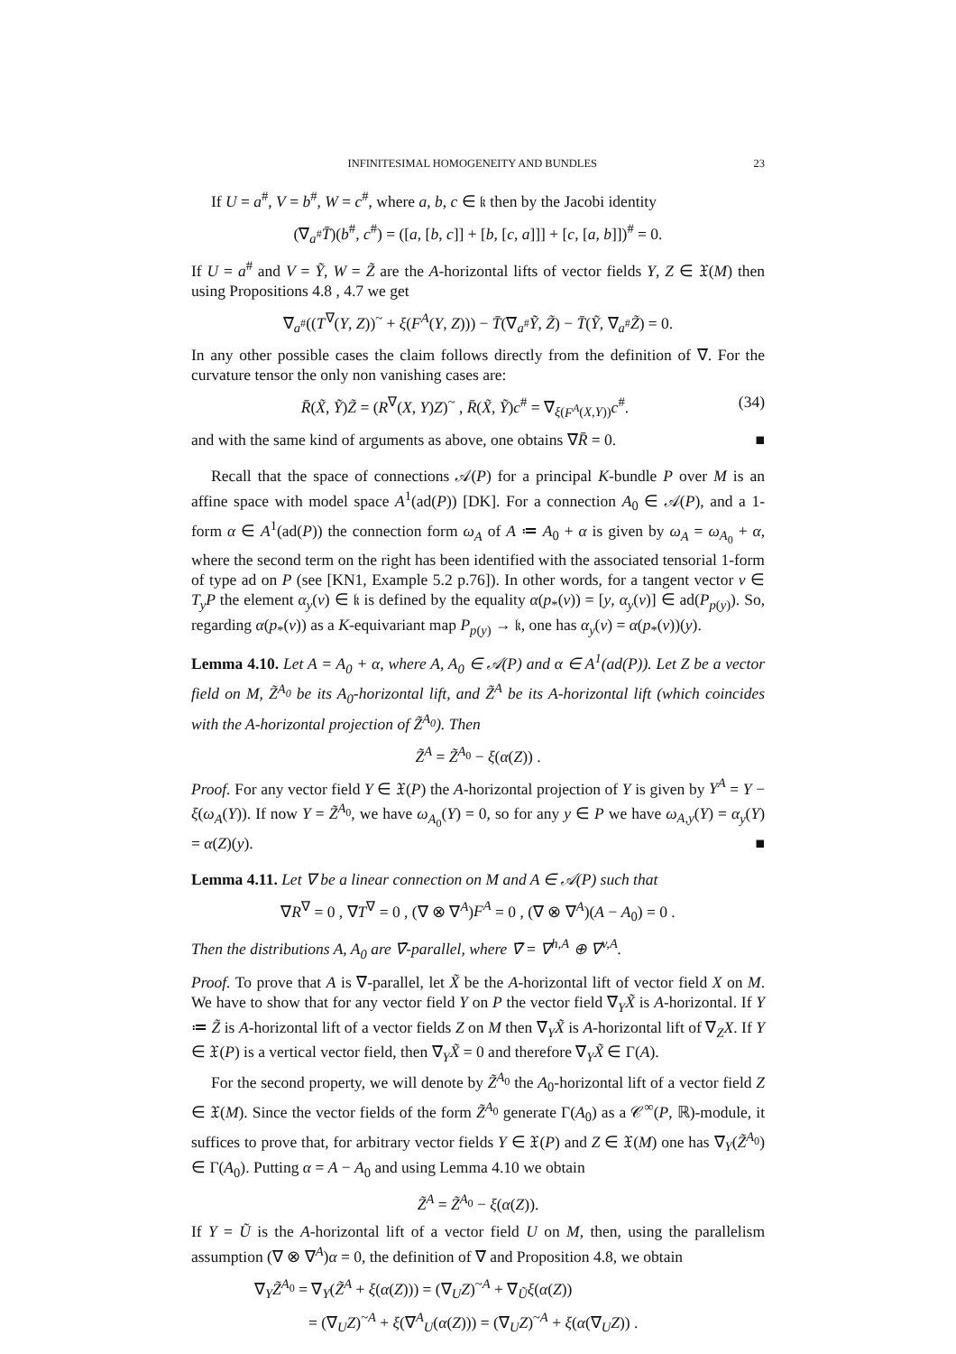INFINITESIMAL HOMOGENEITY AND BUNDLES 23
If U = a<sup>#</sup>, V = b<sup>#</sup>, W = c<sup>#</sup>, where a, b, c ∈ 𝔨 then by the Jacobi identity
(∇̄<sub>a<sup>#</sup></sub>T̄)(b<sup>#</sup>, c<sup>#</sup>) = ([a, [b, c]] + [b, [c, a]]] + [c, [a, b]])<sup>#</sup> = 0.
If U = a<sup>#</sup> and V = Ỹ, W = Z̃ are the A-horizontal lifts of vector fields Y, Z ∈ 𝔛(M) then using Propositions 4.8 , 4.7 we get
∇̄<sub>a<sup>#</sup></sub>((T<sup>∇</sup>(Y, Z))<sup>~</sup> + ξ(F<sup>A</sup>(Y, Z))) − T̄(∇̄<sub>a<sup>#</sup></sub>Ỹ, Z̃) − T̄(Ỹ, ∇̄<sub>a<sup>#</sup></sub>Z̃) = 0.
In any other possible cases the claim follows directly from the definition of ∇̄. For the curvature tensor the only non vanishing cases are:
R̄(X̃, Ỹ)Z̃ = (R<sup>∇</sup>(X, Y)Z)<sup>~</sup> , R̄(X̃, Ỹ)c<sup>#</sup> = ∇̄<sub>ξ(F<sup>A</sup>(X,Y))</sub>c<sup>#</sup>. (34)
and with the same kind of arguments as above, one obtains ∇̄R̄ = 0. ■
Recall that the space of connections 𝒜(P) for a principal K-bundle P over M is an affine space with model space A<sup>1</sup>(ad(P)) [DK]. For a connection A<sub>0</sub> ∈ 𝒜(P), and a 1-form α ∈ A<sup>1</sup>(ad(P)) the connection form ω<sub>A</sub> of A ≔ A<sub>0</sub> + α is given by ω<sub>A</sub> = ω<sub>A<sub>0</sub></sub> + α, where the second term on the right has been identified with the associated tensorial 1-form of type ad on P (see [KN1, Example 5.2 p.76]). In other words, for a tangent vector v ∈ T<sub>y</sub>P the element α<sub>y</sub>(v) ∈ 𝔨 is defined by the equality α(p<sub>*</sub>(v)) = [y, α<sub>y</sub>(v)] ∈ ad(P<sub>p(y)</sub>). So, regarding α(p<sub>*</sub>(v)) as a K-equivariant map P<sub>p(y)</sub> → 𝔨, one has α<sub>y</sub>(v) = α(p<sub>*</sub>(v))(y).
Lemma 4.10. Let A = A<sub>0</sub> + α, where A, A<sub>0</sub> ∈ 𝒜(P) and α ∈ A<sup>1</sup>(ad(P)). Let Z be a vector field on M, Z̃<sup>A<sub>0</sub></sup> be its A<sub>0</sub>-horizontal lift, and Z̃<sup>A</sup> be its A-horizontal lift (which coincides with the A-horizontal projection of Z̃<sup>A<sub>0</sub></sup>). Then
Z̃<sup>A</sup> = Z̃<sup>A<sub>0</sub></sup> − ξ(α(Z)) .
Proof. For any vector field Y ∈ 𝔛(P) the A-horizontal projection of Y is given by Y<sup>A</sup> = Y − ξ(ω<sub>A</sub>(Y)). If now Y = Z̃<sup>A<sub>0</sub></sup>, we have ω<sub>A<sub>0</sub></sub>(Y) = 0, so for any y ∈ P we have ω<sub>A,y</sub>(Y) = α<sub>y</sub>(Y) = α(Z)(y). ■
Lemma 4.11. Let ∇ be a linear connection on M and A ∈ 𝒜(P) such that
∇R<sup>∇</sup> = 0 , ∇T<sup>∇</sup> = 0 , (∇ ⊗ ∇<sup>A</sup>)F<sup>A</sup> = 0 , (∇ ⊗ ∇<sup>A</sup>)(A − A<sub>0</sub>) = 0 .
Then the distributions A, A<sub>0</sub> are ∇̄-parallel, where ∇̄ = ∇<sup>h,A</sup> ⊕ ∇<sup>v,A</sup>.
Proof. To prove that A is ∇̄-parallel, let X̃ be the A-horizontal lift of vector field X on M. We have to show that for any vector field Y on P the vector field ∇̄<sub>Y</sub>X̃ is A-horizontal. If Y ≔ Z̃ is A-horizontal lift of a vector fields Z on M then ∇̄<sub>Y</sub>X̃ is A-horizontal lift of ∇<sub>Z</sub>X. If Y ∈ 𝔛(P) is a vertical vector field, then ∇̄<sub>Y</sub>X̃ = 0 and therefore ∇̄<sub>Y</sub>X̃ ∈ Γ(A).
For the second property, we will denote by Z̃<sup>A<sub>0</sub></sup> the A<sub>0</sub>-horizontal lift of a vector field Z ∈ 𝔛(M). Since the vector fields of the form Z̃<sup>A<sub>0</sub></sup> generate Γ(A<sub>0</sub>) as a 𝒞<sup>∞</sup>(P, ℝ)-module, it suffices to prove that, for arbitrary vector fields Y ∈ 𝔛(P) and Z ∈ 𝔛(M) one has ∇̄<sub>Y</sub>(Z̃<sup>A<sub>0</sub></sup>) ∈ Γ(A<sub>0</sub>). Putting α = A − A<sub>0</sub> and using Lemma 4.10 we obtain
Z̃<sup>A</sup> = Z̃<sup>A<sub>0</sub></sup> − ξ(α(Z)).
If Y = Ũ is the A-horizontal lift of a vector field U on M, then, using the parallelism assumption (∇ ⊗ ∇<sup>A</sup>)α = 0, the definition of ∇̄ and Proposition 4.8, we obtain
∇̄<sub>Y</sub>Z̃<sup>A<sub>0</sub></sup> = ∇̄<sub>Y</sub>(Z̃<sup>A</sup> + ξ(α(Z))) = (∇<sub>U</sub>Z)<sup>~A</sup> + ∇̄<sub>Ũ</sub>ξ(α(Z))
= (∇<sub>U</sub>Z)<sup>~A</sup> + ξ(∇<sup>A</sup><sub>U</sub>(α(Z))) = (∇<sub>U</sub>Z)<sup>~A</sup> + ξ(α(∇<sub>U</sub>Z)) .